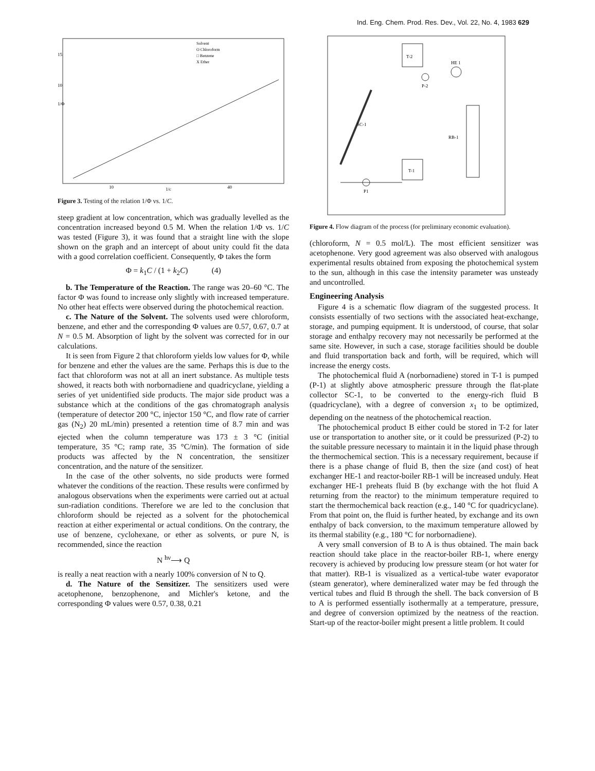Ind. Eng. Chem. Prod. Res. Dev., Vol. 22, No. 4, 1983 629
Solvent
O Chloroform
□ Benzene
X Ether
15
10
1/Φ
10
1/c
40
Figure 3. Testing of the relation 1/Φ vs. 1/C.
steep gradient at low concentration, which was gradually levelled as the concentration increased beyond 0.5 M. When the relation 1/Φ vs. 1/C was tested (Figure 3), it was found that a straight line with the slope shown on the graph and an intercept of about unity could fit the data with a good correlation coefficient. Consequently, Φ takes the form
Φ = k<sub>1</sub>C / (1 + k<sub>2</sub>C) (4)
b. The Temperature of the Reaction. The range was 20–60 °C. The factor Φ was found to increase only slightly with increased temperature. No other heat effects were observed during the photochemical reaction.
c. The Nature of the Solvent. The solvents used were chloroform, benzene, and ether and the corresponding Φ values are 0.57, 0.67, 0.7 at N = 0.5 M. Absorption of light by the solvent was corrected for in our calculations.
It is seen from Figure 2 that chloroform yields low values for Φ, while for benzene and ether the values are the same. Perhaps this is due to the fact that chloroform was not at all an inert substance. As multiple tests showed, it reacts both with norbornadiene and quadricyclane, yielding a series of yet unidentified side products. The major side product was a substance which at the conditions of the gas chromatograph analysis (temperature of detector 200 °C, injector 150 °C, and flow rate of carrier gas (N<sub>2</sub>) 20 mL/min) presented a retention time of 8.7 min and was ejected when the column temperature was 173 ± 3 °C (initial temperature, 35 °C; ramp rate, 35 °C/min). The formation of side products was affected by the N concentration, the sensitizer concentration, and the nature of the sensitizer.
In the case of the other solvents, no side products were formed whatever the conditions of the reaction. These results were confirmed by analogous observations when the experiments were carried out at actual sun-radiation conditions. Therefore we are led to the conclusion that chloroform should be rejected as a solvent for the photochemical reaction at either experimental or actual conditions. On the contrary, the use of benzene, cyclohexane, or ether as solvents, or pure N, is recommended, since the reaction
N <sup>hν</sup>⟶ Q
is really a neat reaction with a nearly 100% conversion of N to Q.
d. The Nature of the Sensitizer. The sensitizers used were acetophenone, benzophenone, and Michler's ketone, and the corresponding Φ values were 0.57, 0.38, 0.21
T-2
HE 1
P-2
SC-1
RB-1
T-1
P1
Figure 4. Flow diagram of the process (for preliminary economic evaluation).
(chloroform, N = 0.5 mol/L). The most efficient sensitizer was acetophenone. Very good agreement was also observed with analogous experimental results obtained from exposing the photochemical system to the sun, although in this case the intensity parameter was unsteady and uncontrolled.
Engineering Analysis
Figure 4 is a schematic flow diagram of the suggested process. It consists essentially of two sections with the associated heat-exchange, storage, and pumping equipment. It is understood, of course, that solar storage and enthalpy recovery may not necessarily be performed at the same site. However, in such a case, storage facilities should be double and fluid transportation back and forth, will be required, which will increase the energy costs.
The photochemical fluid A (norbornadiene) stored in T-1 is pumped (P-1) at slightly above atmospheric pressure through the flat-plate collector SC-1, to be converted to the energy-rich fluid B (quadricyclane), with a degree of conversion x<sub>1</sub> to be optimized, depending on the neatness of the photochemical reaction.
The photochemical product B either could be stored in T-2 for later use or transportation to another site, or it could be pressurized (P-2) to the suitable pressure necessary to maintain it in the liquid phase through the thermochemical section. This is a necessary requirement, because if there is a phase change of fluid B, then the size (and cost) of heat exchanger HE-1 and reactor-boiler RB-1 will be increased unduly. Heat exchanger HE-1 preheats fluid B (by exchange with the hot fluid A returning from the reactor) to the minimum temperature required to start the thermochemical back reaction (e.g., 140 °C for quadricyclane). From that point on, the fluid is further heated, by exchange and its own enthalpy of back conversion, to the maximum temperature allowed by its thermal stability (e.g., 180 °C for norbornadiene).
A very small conversion of B to A is thus obtained. The main back reaction should take place in the reactor-boiler RB-1, where energy recovery is achieved by producing low pressure steam (or hot water for that matter). RB-1 is visualized as a vertical-tube water evaporator (steam generator), where demineralized water may be fed through the vertical tubes and fluid B through the shell. The back conversion of B to A is performed essentially isothermally at a temperature, pressure, and degree of conversion optimized by the neatness of the reaction. Start-up of the reactor-boiler might present a little problem. It could